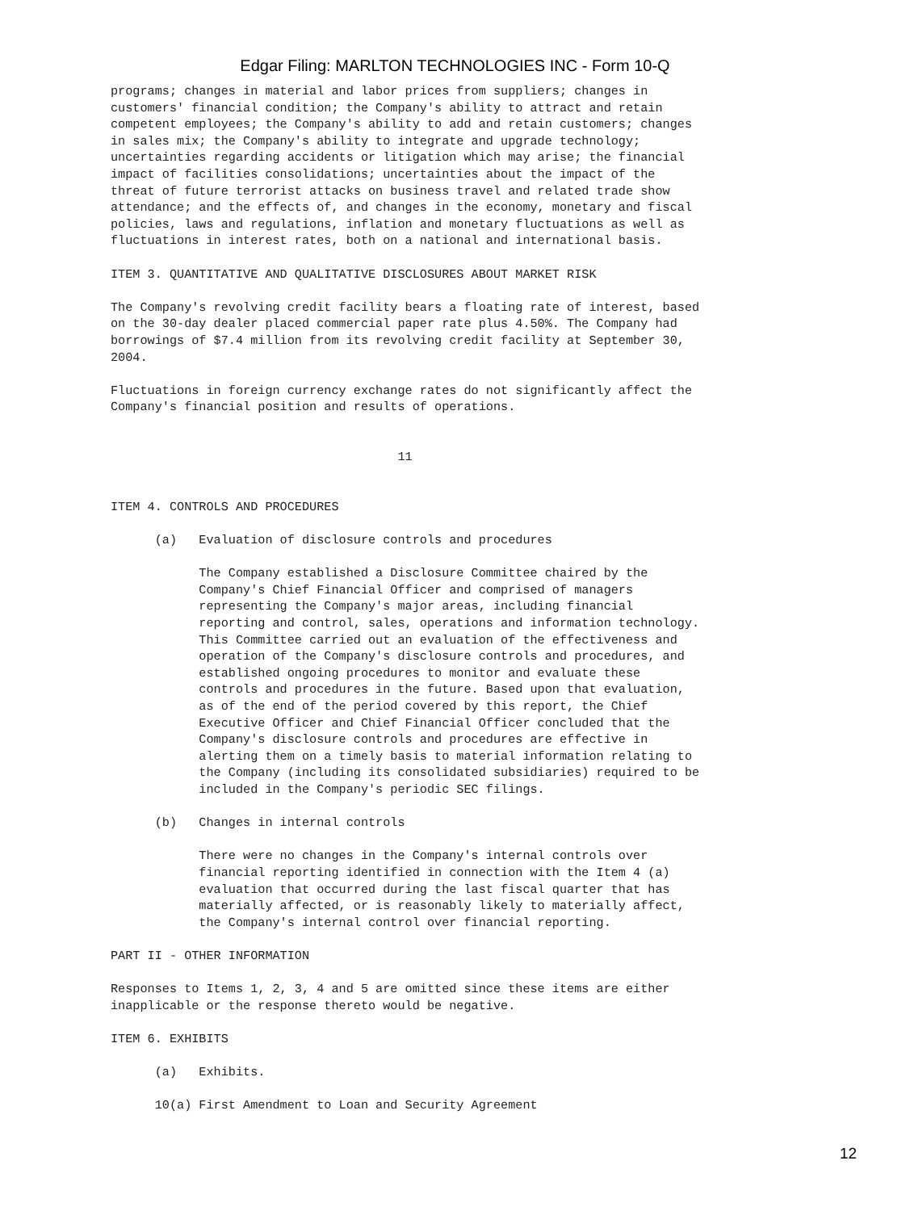Edgar Filing: MARLTON TECHNOLOGIES INC - Form 10-Q
programs; changes in material and labor prices from suppliers; changes in
customers' financial condition; the Company's ability to attract and retain
competent employees; the Company's ability to add and retain customers; changes
in sales mix; the Company's ability to integrate and upgrade technology;
uncertainties regarding accidents or litigation which may arise; the financial
impact of facilities consolidations; uncertainties about the impact of the
threat of future terrorist attacks on business travel and related trade show
attendance; and the effects of, and changes in the economy, monetary and fiscal
policies, laws and regulations, inflation and monetary fluctuations as well as
fluctuations in interest rates, both on a national and international basis.

ITEM 3. QUANTITATIVE AND QUALITATIVE DISCLOSURES ABOUT MARKET RISK

The Company's revolving credit facility bears a floating rate of interest, based
on the 30-day dealer placed commercial paper rate plus 4.50%. The Company had
borrowings of $7.4 million from its revolving credit facility at September 30,
2004.

Fluctuations in foreign currency exchange rates do not significantly affect the
Company's financial position and results of operations.


                                       11


ITEM 4. CONTROLS AND PROCEDURES

      (a)   Evaluation of disclosure controls and procedures

            The Company established a Disclosure Committee chaired by the
            Company's Chief Financial Officer and comprised of managers
            representing the Company's major areas, including financial
            reporting and control, sales, operations and information technology.
            This Committee carried out an evaluation of the effectiveness and
            operation of the Company's disclosure controls and procedures, and
            established ongoing procedures to monitor and evaluate these
            controls and procedures in the future. Based upon that evaluation,
            as of the end of the period covered by this report, the Chief
            Executive Officer and Chief Financial Officer concluded that the
            Company's disclosure controls and procedures are effective in
            alerting them on a timely basis to material information relating to
            the Company (including its consolidated subsidiaries) required to be
            included in the Company's periodic SEC filings.

      (b)   Changes in internal controls

            There were no changes in the Company's internal controls over
            financial reporting identified in connection with the Item 4 (a)
            evaluation that occurred during the last fiscal quarter that has
            materially affected, or is reasonably likely to materially affect,
            the Company's internal control over financial reporting.

PART II - OTHER INFORMATION

Responses to Items 1, 2, 3, 4 and 5 are omitted since these items are either
inapplicable or the response thereto would be negative.

ITEM 6. EXHIBITS

      (a)   Exhibits.

      10(a) First Amendment to Loan and Security Agreement
12